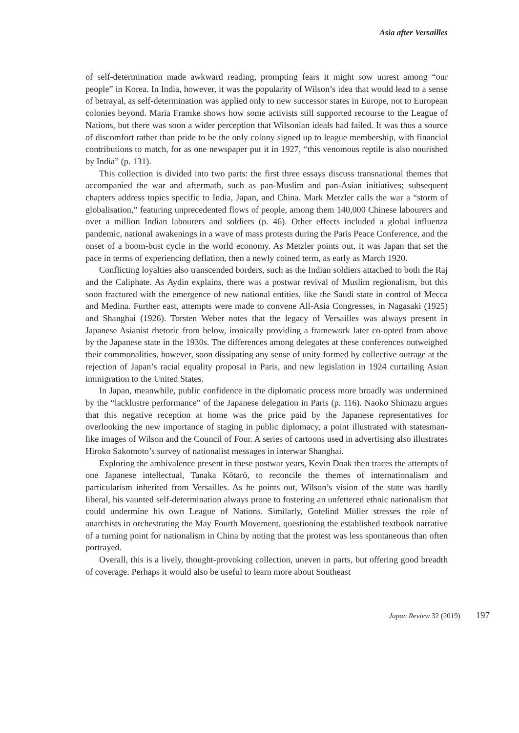Asia after Versailles
of self-determination made awkward reading, prompting fears it might sow unrest among “our people” in Korea. In India, however, it was the popularity of Wilson’s idea that would lead to a sense of betrayal, as self-determination was applied only to new successor states in Europe, not to European colonies beyond. Maria Framke shows how some activists still supported recourse to the League of Nations, but there was soon a wider perception that Wilsonian ideals had failed. It was thus a source of discomfort rather than pride to be the only colony signed up to league membership, with financial contributions to match, for as one newspaper put it in 1927, “this venomous reptile is also nourished by India” (p. 131).
This collection is divided into two parts: the first three essays discuss transnational themes that accompanied the war and aftermath, such as pan-Muslim and pan-Asian initiatives; subsequent chapters address topics specific to India, Japan, and China. Mark Metzler calls the war a “storm of globalisation,” featuring unprecedented flows of people, among them 140,000 Chinese labourers and over a million Indian labourers and soldiers (p. 46). Other effects included a global influenza pandemic, national awakenings in a wave of mass protests during the Paris Peace Conference, and the onset of a boom-bust cycle in the world economy. As Metzler points out, it was Japan that set the pace in terms of experiencing deflation, then a newly coined term, as early as March 1920.
Conflicting loyalties also transcended borders, such as the Indian soldiers attached to both the Raj and the Caliphate. As Aydin explains, there was a postwar revival of Muslim regionalism, but this soon fractured with the emergence of new national entities, like the Saudi state in control of Mecca and Medina. Further east, attempts were made to convene All-Asia Congresses, in Nagasaki (1925) and Shanghai (1926). Torsten Weber notes that the legacy of Versailles was always present in Japanese Asianist rhetoric from below, ironically providing a framework later co-opted from above by the Japanese state in the 1930s. The differences among delegates at these conferences outweighed their commonalities, however, soon dissipating any sense of unity formed by collective outrage at the rejection of Japan’s racial equality proposal in Paris, and new legislation in 1924 curtailing Asian immigration to the United States.
In Japan, meanwhile, public confidence in the diplomatic process more broadly was undermined by the “lacklustre performance” of the Japanese delegation in Paris (p. 116). Naoko Shimazu argues that this negative reception at home was the price paid by the Japanese representatives for overlooking the new importance of staging in public diplomacy, a point illustrated with statesman-like images of Wilson and the Council of Four. A series of cartoons used in advertising also illustrates Hiroko Sakomoto’s survey of nationalist messages in interwar Shanghai.
Exploring the ambivalence present in these postwar years, Kevin Doak then traces the attempts of one Japanese intellectual, Tanaka Kōtarō, to reconcile the themes of internationalism and particularism inherited from Versailles. As he points out, Wilson’s vision of the state was hardly liberal, his vaunted self-determination always prone to fostering an unfettered ethnic nationalism that could undermine his own League of Nations. Similarly, Gotelind Müller stresses the role of anarchists in orchestrating the May Fourth Movement, questioning the established textbook narrative of a turning point for nationalism in China by noting that the protest was less spontaneous than often portrayed.
Overall, this is a lively, thought-provoking collection, uneven in parts, but offering good breadth of coverage. Perhaps it would also be useful to learn more about Southeast
Japan Review 32 (2019) 197